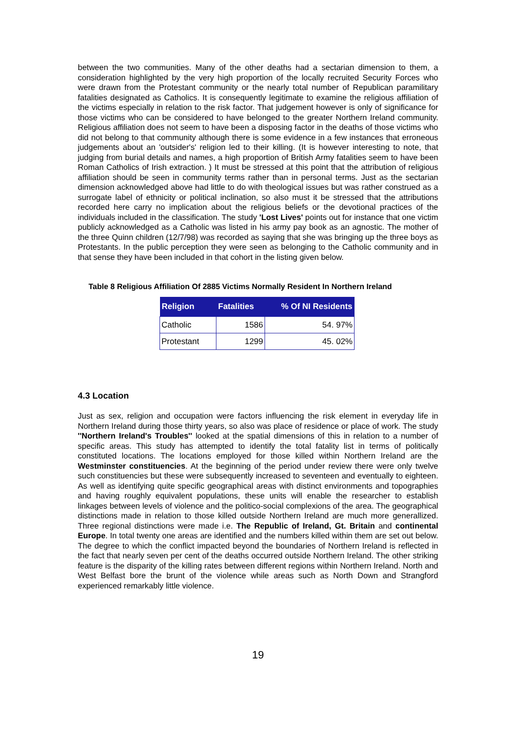between the two communities. Many of the other deaths had a sectarian dimension to them, a consideration highlighted by the very high proportion of the locally recruited Security Forces who were drawn from the Protestant community or the nearly total number of Republican paramilitary fatalities designated as Catholics. It is consequently legitimate to examine the religious affiliation of the victims especially in relation to the risk factor. That judgement however is only of significance for those victims who can be considered to have belonged to the greater Northern Ireland community. Religious affiliation does not seem to have been a disposing factor in the deaths of those victims who did not belong to that community although there is some evidence in a few instances that erroneous judgements about an 'outsider's' religion led to their killing. (It is however interesting to note, that judging from burial details and names, a high proportion of British Army fatalities seem to have been Roman Catholics of Irish extraction. ) It must be stressed at this point that the attribution of religious affiliation should be seen in community terms rather than in personal terms. Just as the sectarian dimension acknowledged above had little to do with theological issues but was rather construed as a surrogate label of ethnicity or political inclination, so also must it be stressed that the attributions recorded here carry no implication about the religious beliefs or the devotional practices of the individuals included in the classification. The study 'Lost Lives' points out for instance that one victim publicly acknowledged as a Catholic was listed in his army pay book as an agnostic. The mother of the three Quinn children (12/7/98) was recorded as saying that she was bringing up the three boys as Protestants. In the public perception they were seen as belonging to the Catholic community and in that sense they have been included in that cohort in the listing given below.
Table 8 Religious Affiliation Of 2885 Victims Normally Resident In Northern Ireland
| Religion | Fatalities | % Of NI Residents |
| --- | --- | --- |
| Catholic | 1586 | 54. 97% |
| Protestant | 1299 | 45. 02% |
4.3 Location
Just as sex, religion and occupation were factors influencing the risk element in everyday life in Northern Ireland during those thirty years, so also was place of residence or place of work. The study ''Northern Ireland's Troubles'' looked at the spatial dimensions of this in relation to a number of specific areas. This study has attempted to identify the total fatality list in terms of politically constituted locations. The locations employed for those killed within Northern Ireland are the Westminster constituencies. At the beginning of the period under review there were only twelve such constituencies but these were subsequently increased to seventeen and eventually to eighteen. As well as identifying quite specific geographical areas with distinct environments and topographies and having roughly equivalent populations, these units will enable the researcher to establish linkages between levels of violence and the politico-social complexions of the area. The geographical distinctions made in relation to those killed outside Northern Ireland are much more generallized. Three regional distinctions were made i.e. The Republic of Ireland, Gt. Britain and continental Europe. In total twenty one areas are identified and the numbers killed within them are set out below. The degree to which the conflict impacted beyond the boundaries of Northern Ireland is reflected in the fact that nearly seven per cent of the deaths occurred outside Northern Ireland. The other striking feature is the disparity of the killing rates between different regions within Northern Ireland. North and West Belfast bore the brunt of the violence while areas such as North Down and Strangford experienced remarkably little violence.
19